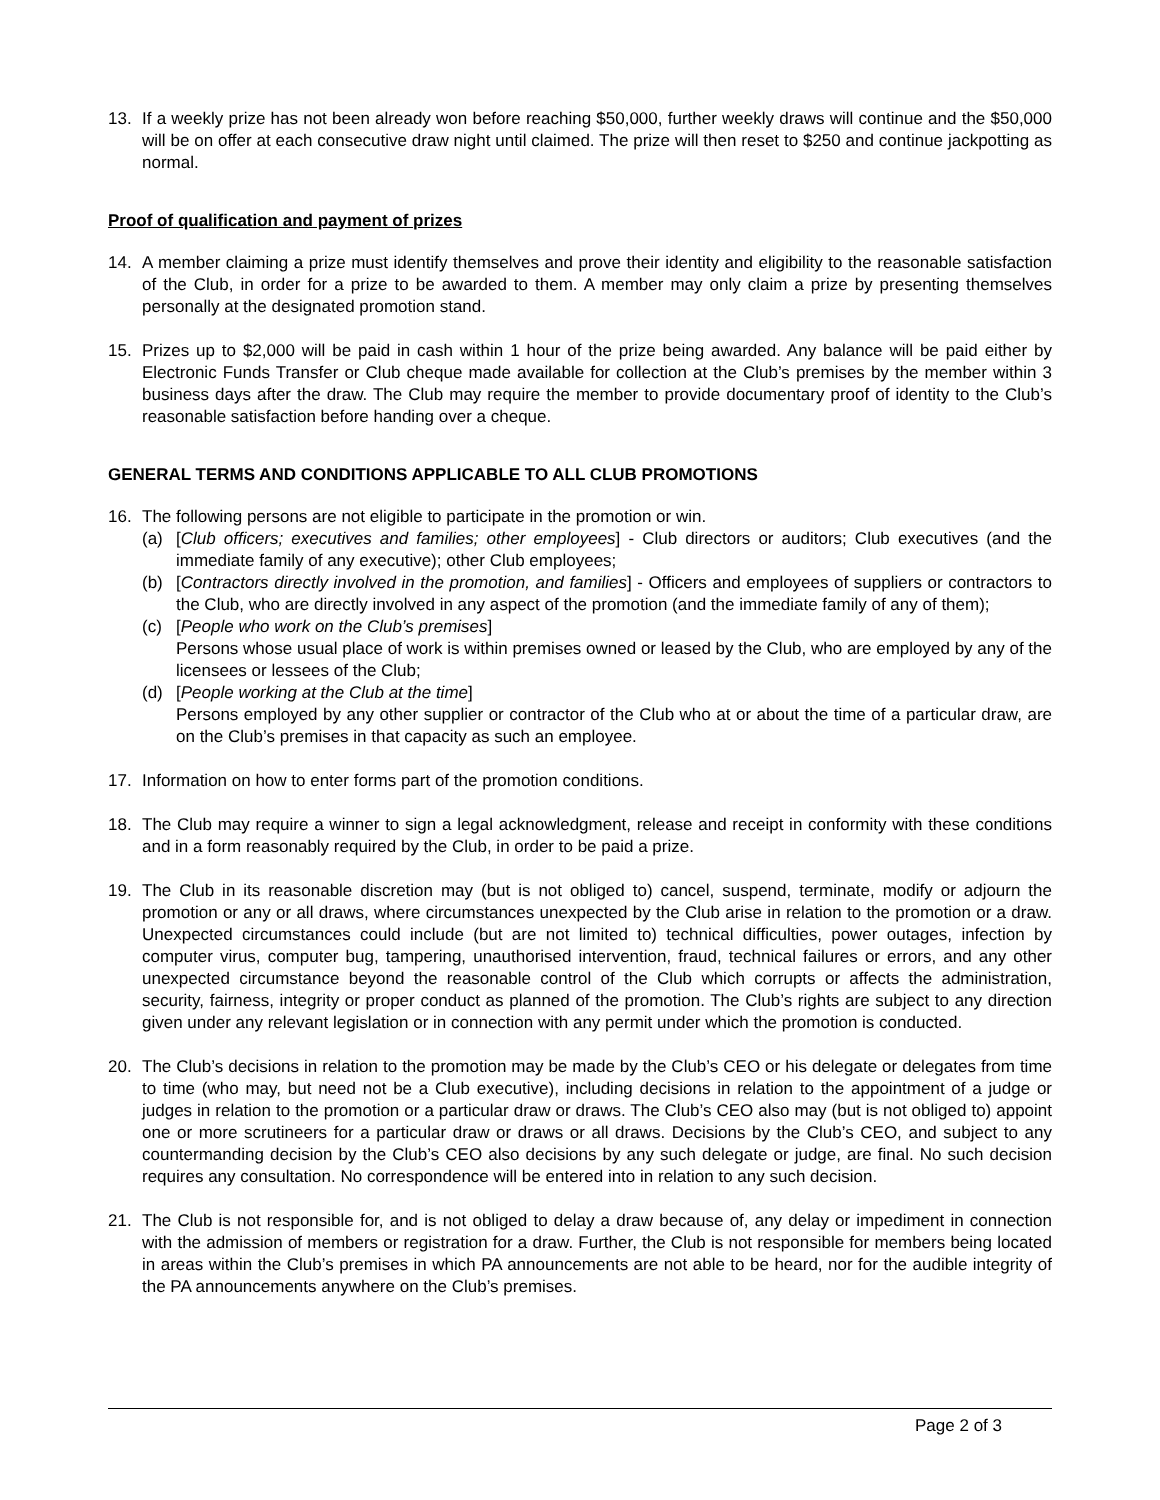13. If a weekly prize has not been already won before reaching $50,000, further weekly draws will continue and the $50,000 will be on offer at each consecutive draw night until claimed. The prize will then reset to $250 and continue jackpotting as normal.
Proof of qualification and payment of prizes
14. A member claiming a prize must identify themselves and prove their identity and eligibility to the reasonable satisfaction of the Club, in order for a prize to be awarded to them. A member may only claim a prize by presenting themselves personally at the designated promotion stand.
15. Prizes up to $2,000 will be paid in cash within 1 hour of the prize being awarded. Any balance will be paid either by Electronic Funds Transfer or Club cheque made available for collection at the Club’s premises by the member within 3 business days after the draw. The Club may require the member to provide documentary proof of identity to the Club’s reasonable satisfaction before handing over a cheque.
GENERAL TERMS AND CONDITIONS APPLICABLE TO ALL CLUB PROMOTIONS
16. The following persons are not eligible to participate in the promotion or win.
(a) [Club officers; executives and families; other employees] - Club directors or auditors; Club executives (and the immediate family of any executive); other Club employees;
(b) [Contractors directly involved in the promotion, and families] - Officers and employees of suppliers or contractors to the Club, who are directly involved in any aspect of the promotion (and the immediate family of any of them);
(c) [People who work on the Club’s premises]
Persons whose usual place of work is within premises owned or leased by the Club, who are employed by any of the licensees or lessees of the Club;
(d) [People working at the Club at the time]
Persons employed by any other supplier or contractor of the Club who at or about the time of a particular draw, are on the Club’s premises in that capacity as such an employee.
17. Information on how to enter forms part of the promotion conditions.
18. The Club may require a winner to sign a legal acknowledgment, release and receipt in conformity with these conditions and in a form reasonably required by the Club, in order to be paid a prize.
19. The Club in its reasonable discretion may (but is not obliged to) cancel, suspend, terminate, modify or adjourn the promotion or any or all draws, where circumstances unexpected by the Club arise in relation to the promotion or a draw. Unexpected circumstances could include (but are not limited to) technical difficulties, power outages, infection by computer virus, computer bug, tampering, unauthorised intervention, fraud, technical failures or errors, and any other unexpected circumstance beyond the reasonable control of the Club which corrupts or affects the administration, security, fairness, integrity or proper conduct as planned of the promotion. The Club’s rights are subject to any direction given under any relevant legislation or in connection with any permit under which the promotion is conducted.
20. The Club’s decisions in relation to the promotion may be made by the Club’s CEO or his delegate or delegates from time to time (who may, but need not be a Club executive), including decisions in relation to the appointment of a judge or judges in relation to the promotion or a particular draw or draws. The Club’s CEO also may (but is not obliged to) appoint one or more scrutineers for a particular draw or draws or all draws. Decisions by the Club’s CEO, and subject to any countermanding decision by the Club’s CEO also decisions by any such delegate or judge, are final. No such decision requires any consultation. No correspondence will be entered into in relation to any such decision.
21. The Club is not responsible for, and is not obliged to delay a draw because of, any delay or impediment in connection with the admission of members or registration for a draw. Further, the Club is not responsible for members being located in areas within the Club’s premises in which PA announcements are not able to be heard, nor for the audible integrity of the PA announcements anywhere on the Club’s premises.
Page 2 of 3